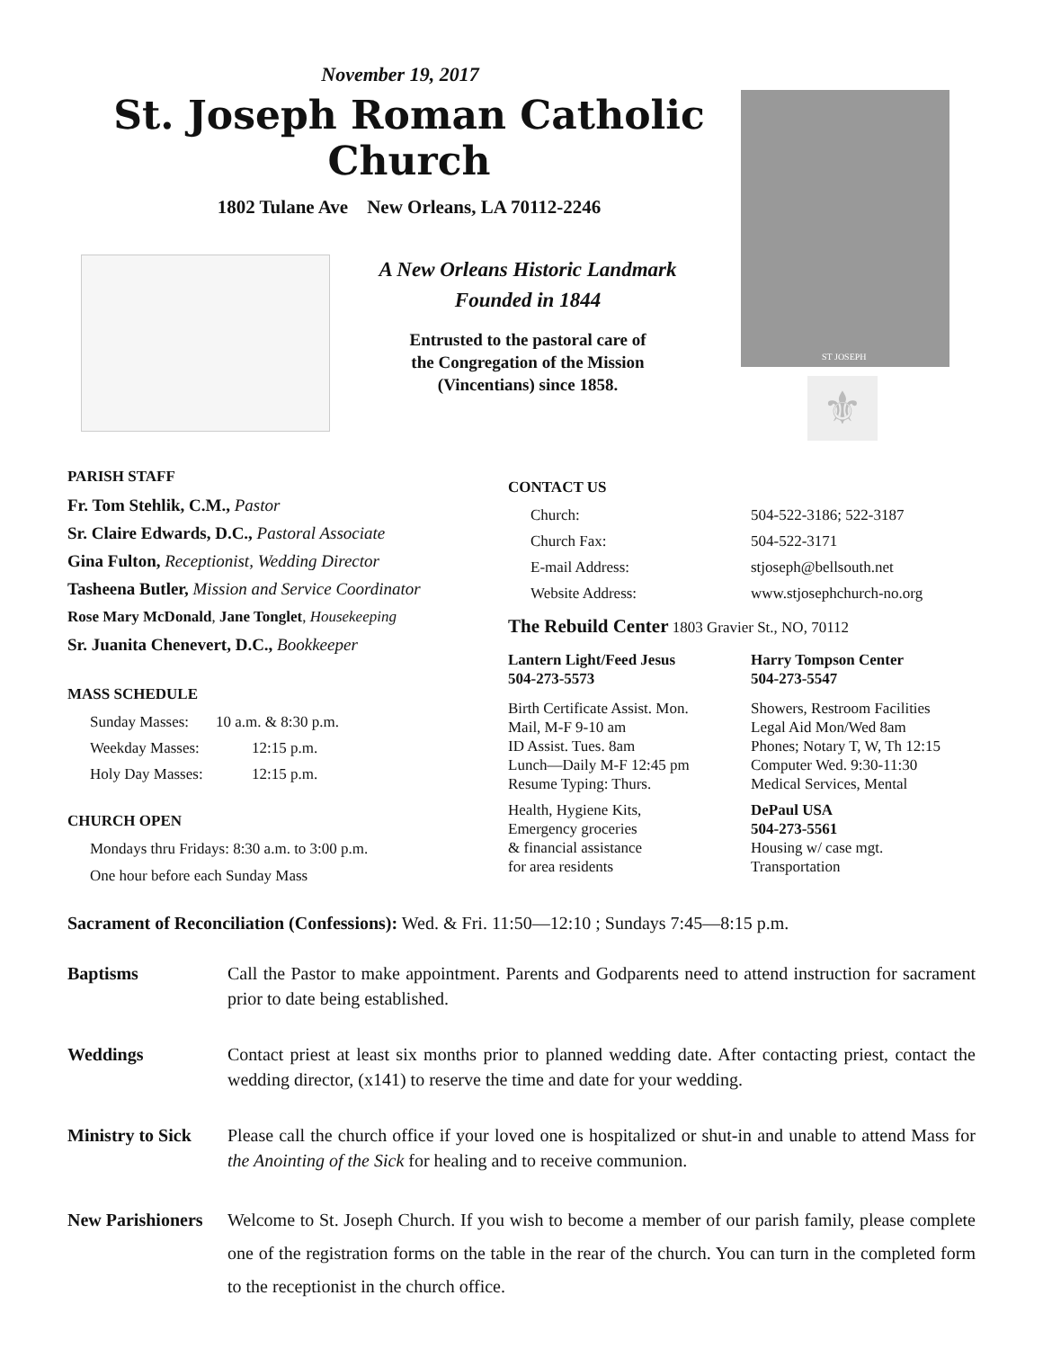November 19, 2017
St. Joseph Roman Catholic Church
1802 Tulane Ave New Orleans, LA 70112-2246
A New Orleans Historic Landmark
Founded in 1844
Entrusted to the pastoral care of
the Congregation of the Mission
(Vincentians) since 1858.
ST JOSEPH
⚜
PARISH STAFF
Fr. Tom Stehlik, C.M., Pastor
Sr. Claire Edwards, D.C., Pastoral Associate
Gina Fulton, Receptionist, Wedding Director
Tasheena Butler, Mission and Service Coordinator
Rose Mary McDonald, Jane Tonglet, Housekeeping
Sr. Juanita Chenevert, D.C., Bookkeeper
MASS SCHEDULE
Sunday Masses: 10 a.m. & 8:30 p.m.
Weekday Masses: 12:15 p.m.
Holy Day Masses: 12:15 p.m.
CHURCH OPEN
Mondays thru Fridays: 8:30 a.m. to 3:00 p.m.
One hour before each Sunday Mass
CONTACT US
Church: 504-522-3186; 522-3187
Church Fax: 504-522-3171
E-mail Address: stjoseph@bellsouth.net
Website Address: www.stjosephchurch-no.org
The Rebuild Center 1803 Gravier St., NO, 70112
Lantern Light/Feed Jesus
504-273-5573
Harry Tompson Center
504-273-5547
Birth Certificate Assist. Mon.
Mail, M-F 9-10 am
ID Assist. Tues. 8am
Lunch—Daily M-F 12:45 pm
Resume Typing: Thurs.
Showers, Restroom Facilities
Legal Aid Mon/Wed 8am
Phones; Notary T, W, Th 12:15
Computer Wed. 9:30-11:30
Medical Services, Mental
Health, Hygiene Kits,
Emergency groceries
& financial assistance
for area residents
DePaul USA
504-273-5561
Housing w/ case mgt.
Transportation
Sacrament of Reconciliation (Confessions): Wed. & Fri. 11:50—12:10 ; Sundays 7:45—8:15 p.m.
Baptisms Call the Pastor to make appointment. Parents and Godparents need to attend instruction for sacrament prior to date being established.
Weddings Contact priest at least six months prior to planned wedding date. After contacting priest, contact the wedding director, (x141) to reserve the time and date for your wedding.
Ministry to Sick
Please call the church office if your loved one is hospitalized or shut-in and unable to attend Mass for the Anointing of the Sick for healing and to receive communion.
New Parishioners
Welcome to St. Joseph Church. If you wish to become a member of our parish family, please complete one of the registration forms on the table in the rear of the church. You can turn in the completed form to the receptionist in the church office.